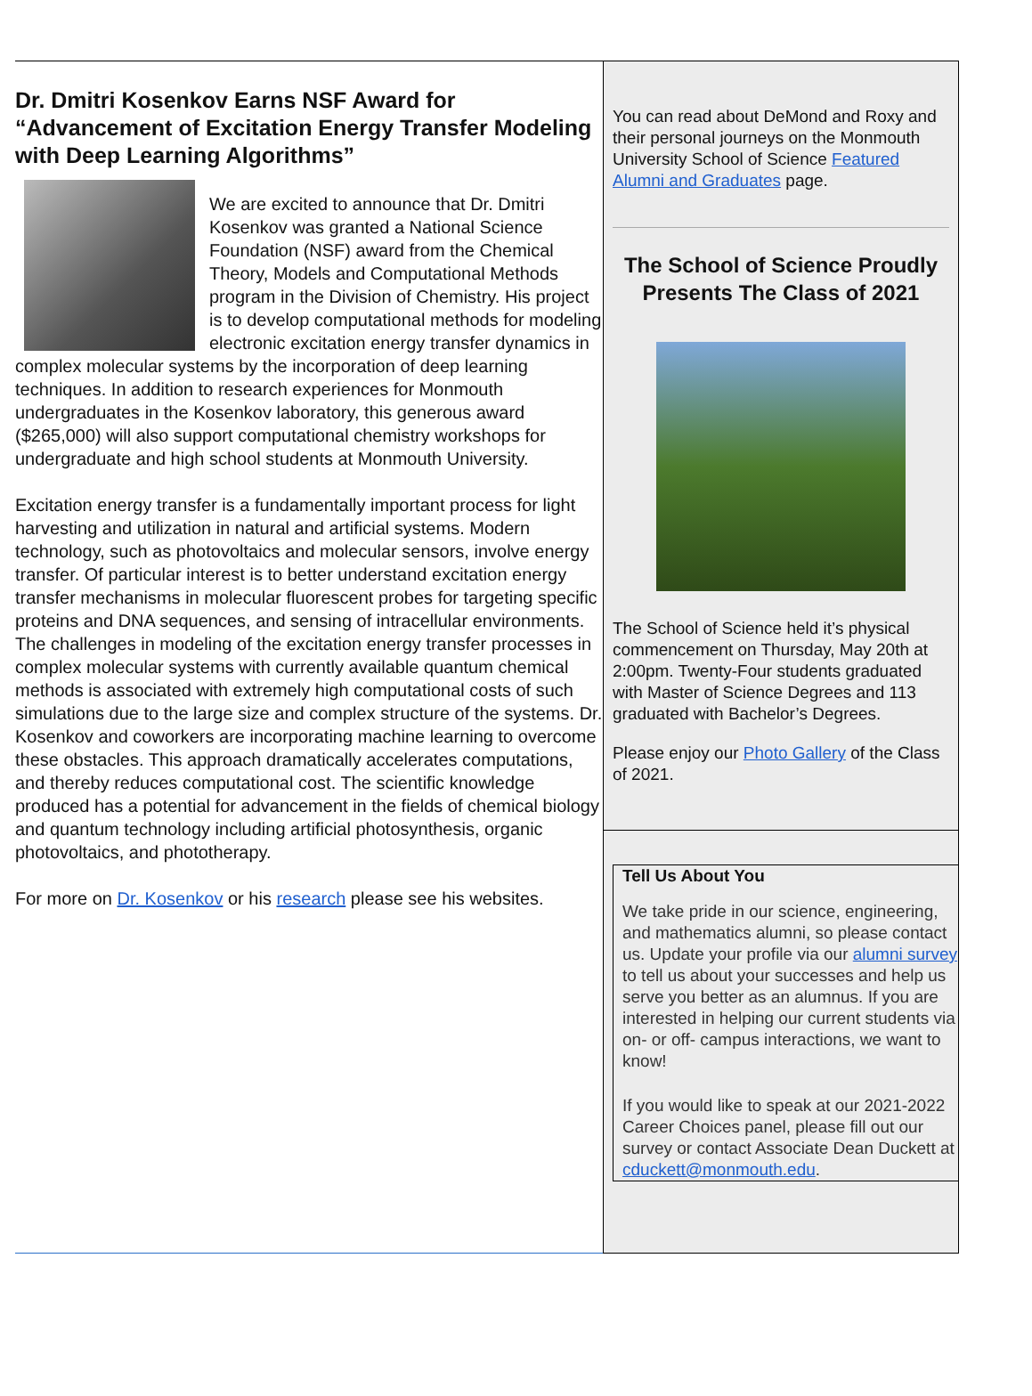Dr. Dmitri Kosenkov Earns NSF Award for “Advancement of Excitation Energy Transfer Modeling with Deep Learning Algorithms”
We are excited to announce that Dr. Dmitri Kosenkov was granted a National Science Foundation (NSF) award from the Chemical Theory, Models and Computational Methods program in the Division of Chemistry. His project is to develop computational methods for modeling electronic excitation energy transfer dynamics in complex molecular systems by the incorporation of deep learning techniques. In addition to research experiences for Monmouth undergraduates in the Kosenkov laboratory, this generous award ($265,000) will also support computational chemistry workshops for undergraduate and high school students at Monmouth University.
Excitation energy transfer is a fundamentally important process for light harvesting and utilization in natural and artificial systems. Modern technology, such as photovoltaics and molecular sensors, involve energy transfer. Of particular interest is to better understand excitation energy transfer mechanisms in molecular fluorescent probes for targeting specific proteins and DNA sequences, and sensing of intracellular environments. The challenges in modeling of the excitation energy transfer processes in complex molecular systems with currently available quantum chemical methods is associated with extremely high computational costs of such simulations due to the large size and complex structure of the systems. Dr. Kosenkov and coworkers are incorporating machine learning to overcome these obstacles. This approach dramatically accelerates computations, and thereby reduces computational cost. The scientific knowledge produced has a potential for advancement in the fields of chemical biology and quantum technology including artificial photosynthesis, organic photovoltaics, and phototherapy.
For more on Dr. Kosenkov or his research please see his websites.
You can read about DeMond and Roxy and their personal journeys on the Monmouth University School of Science Featured Alumni and Graduates page.
The School of Science Proudly Presents The Class of 2021
The School of Science held it’s physical commencement on Thursday, May 20th at 2:00pm. Twenty-Four students graduated with Master of Science Degrees and 113 graduated with Bachelor’s Degrees.
Please enjoy our Photo Gallery of the Class of 2021.
Tell Us About You
We take pride in our science, engineering, and mathematics alumni, so please contact us. Update your profile via our alumni survey to tell us about your successes and help us serve you better as an alumnus. If you are interested in helping our current students via on- or off- campus interactions, we want to know!
If you would like to speak at our 2021-2022 Career Choices panel, please fill out our survey or contact Associate Dean Duckett at cduckett@monmouth.edu.